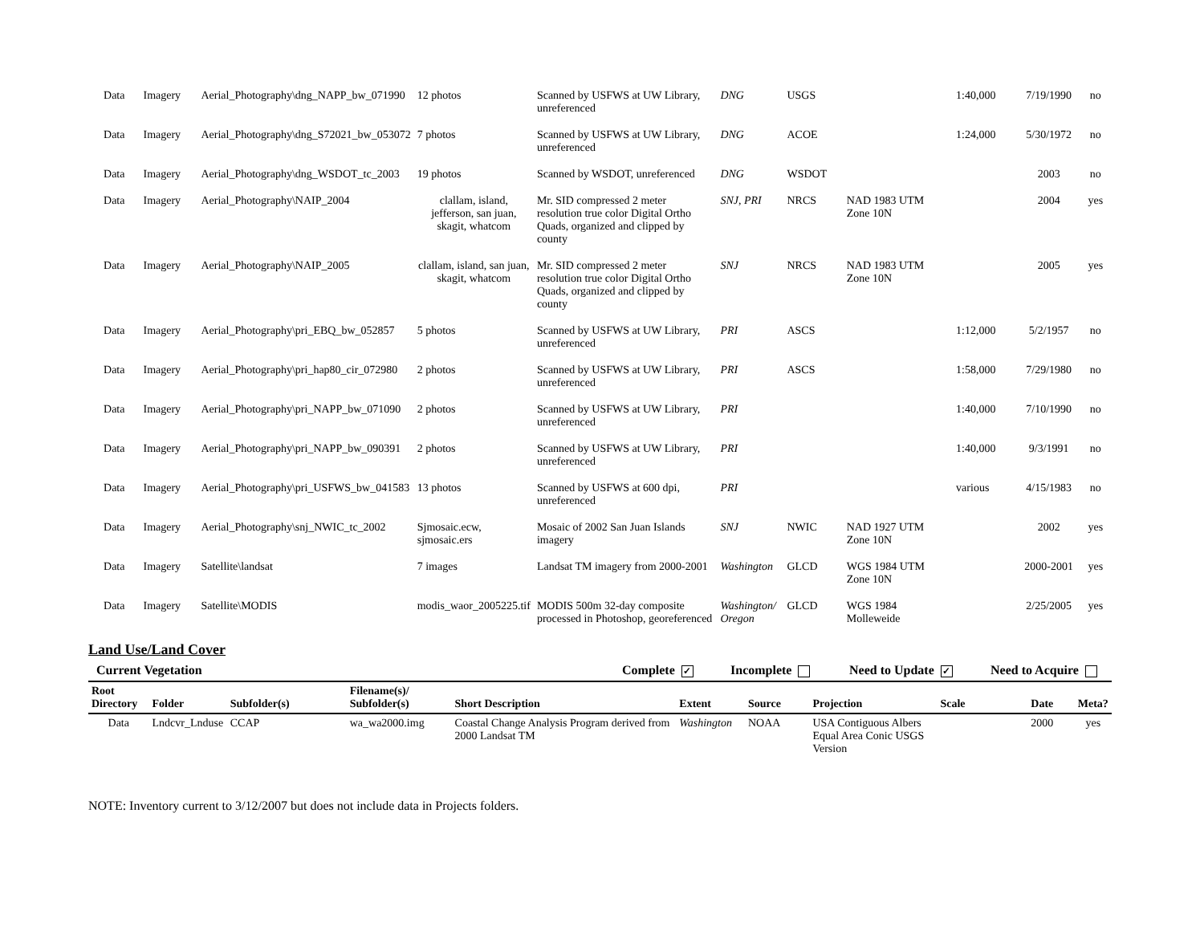| Data | Imagery | Aerial_Photography\dng_NAPP_bw_071990 | 12 photos | Scanned by USFWS at UW Library, unreferenced | DNG | USGS | | 1:40,000 | 7/19/1990 | no |
| Data | Imagery | Aerial_Photography\dng_S72021_bw_053072 | 7 photos | Scanned by USFWS at UW Library, unreferenced | DNG | ACOE | | 1:24,000 | 5/30/1972 | no |
| Data | Imagery | Aerial_Photography\dng_WSDOT_tc_2003 | 19 photos | Scanned by WSDOT, unreferenced | DNG | WSDOT | | | 2003 | no |
| Data | Imagery | Aerial_Photography\NAIP_2004 | clallam, island, jefferson, san juan, skagit, whatcom | Mr. SID compressed 2 meter resolution true color Digital Ortho Quads, organized and clipped by county | SNJ, PRI | NRCS | NAD 1983 UTM Zone 10N | | 2004 | yes |
| Data | Imagery | Aerial_Photography\NAIP_2005 | clallam, island, san juan, skagit, whatcom | Mr. SID compressed 2 meter resolution true color Digital Ortho Quads, organized and clipped by county | SNJ | NRCS | NAD 1983 UTM Zone 10N | | 2005 | yes |
| Data | Imagery | Aerial_Photography\pri_EBQ_bw_052857 | 5 photos | Scanned by USFWS at UW Library, unreferenced | PRI | ASCS | | 1:12,000 | 5/2/1957 | no |
| Data | Imagery | Aerial_Photography\pri_hap80_cir_072980 | 2 photos | Scanned by USFWS at UW Library, unreferenced | PRI | ASCS | | 1:58,000 | 7/29/1980 | no |
| Data | Imagery | Aerial_Photography\pri_NAPP_bw_071090 | 2 photos | Scanned by USFWS at UW Library, unreferenced | PRI | | | 1:40,000 | 7/10/1990 | no |
| Data | Imagery | Aerial_Photography\pri_NAPP_bw_090391 | 2 photos | Scanned by USFWS at UW Library, unreferenced | PRI | | | 1:40,000 | 9/3/1991 | no |
| Data | Imagery | Aerial_Photography\pri_USFWS_bw_041583 | 13 photos | Scanned by USFWS at 600 dpi, unreferenced | PRI | | | various | 4/15/1983 | no |
| Data | Imagery | Aerial_Photography\snj_NWIC_tc_2002 | Sjmosaic.ecw, sjmosaic.ers | Mosaic of 2002 San Juan Islands imagery | SNJ | NWIC | NAD 1927 UTM Zone 10N | | 2002 | yes |
| Data | Imagery | Satellite\landsat | 7 images | Landsat TM imagery from 2000-2001 | Washington | GLCD | WGS 1984 UTM Zone 10N | | 2000-2001 | yes |
| Data | Imagery | Satellite\MODIS | modis_waor_2005225.tif | MODIS 500m 32-day composite processed in Photoshop, georeferenced | Washington/ Oregon | GLCD | WGS 1984 Molleweide | | 2/25/2005 | yes |
Land Use/Land Cover
Current Vegetation Complete ✓ Incomplete Need to Update ✓ Need to Acquire
| Root Directory | Folder | Subfolder(s) | Filename(s)/ Subfolder(s) | Short Description | Extent | Source | Projection | Scale | Date | Meta? |
| --- | --- | --- | --- | --- | --- | --- | --- | --- | --- | --- |
| Data | Lndcvr_Lnduse | CCAP | wa_wa2000.img | Coastal Change Analysis Program derived from 2000 Landsat TM | Washington | NOAA | USA Contiguous Albers Equal Area Conic USGS Version | | 2000 | yes |
NOTE: Inventory current to 3/12/2007 but does not include data in Projects folders.